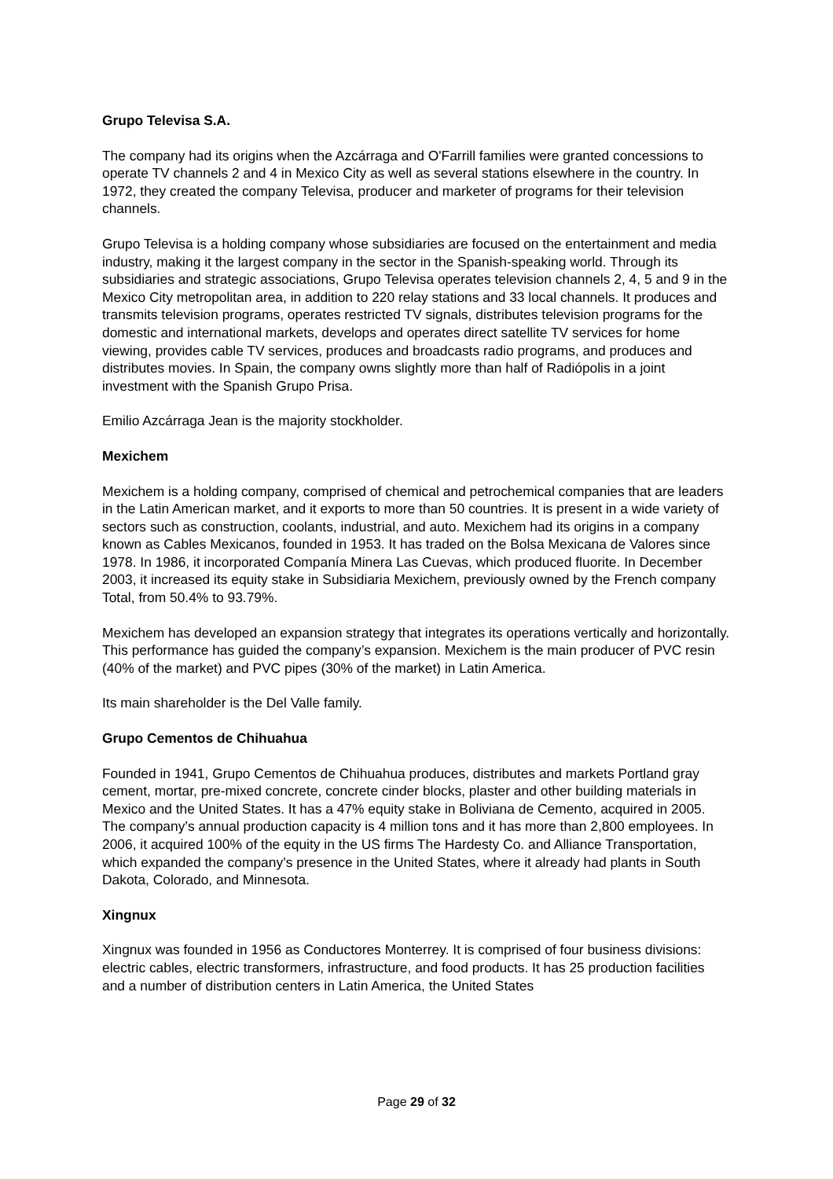Grupo Televisa S.A.
The company had its origins when the Azcárraga and O'Farrill families were granted concessions to operate TV channels 2 and 4 in Mexico City as well as several stations elsewhere in the country. In 1972, they created the company Televisa, producer and marketer of programs for their television channels.
Grupo Televisa is a holding company whose subsidiaries are focused on the entertainment and media industry, making it the largest company in the sector in the Spanish-speaking world. Through its subsidiaries and strategic associations, Grupo Televisa operates television channels 2, 4, 5 and 9 in the Mexico City metropolitan area, in addition to 220 relay stations and 33 local channels. It produces and transmits television programs, operates restricted TV signals, distributes television programs for the domestic and international markets, develops and operates direct satellite TV services for home viewing, provides cable TV services, produces and broadcasts radio programs, and produces and distributes movies. In Spain, the company owns slightly more than half of Radiópolis in a joint investment with the Spanish Grupo Prisa.
Emilio Azcárraga Jean is the majority stockholder.
Mexichem
Mexichem is a holding company, comprised of chemical and petrochemical companies that are leaders in the Latin American market, and it exports to more than 50 countries. It is present in a wide variety of sectors such as construction, coolants, industrial, and auto. Mexichem had its origins in a company known as Cables Mexicanos, founded in 1953. It has traded on the Bolsa Mexicana de Valores since 1978. In 1986, it incorporated Companía Minera Las Cuevas, which produced fluorite. In December 2003, it increased its equity stake in Subsidiaria Mexichem, previously owned by the French company Total, from 50.4% to 93.79%.
Mexichem has developed an expansion strategy that integrates its operations vertically and horizontally. This performance has guided the company’s expansion. Mexichem is the main producer of PVC resin (40% of the market) and PVC pipes (30% of the market) in Latin America.
Its main shareholder is the Del Valle family.
Grupo Cementos de Chihuahua
Founded in 1941, Grupo Cementos de Chihuahua produces, distributes and markets Portland gray cement, mortar, pre-mixed concrete, concrete cinder blocks, plaster and other building materials in Mexico and the United States. It has a 47% equity stake in Boliviana de Cemento, acquired in 2005. The company’s annual production capacity is 4 million tons and it has more than 2,800 employees. In 2006, it acquired 100% of the equity in the US firms The Hardesty Co. and Alliance Transportation, which expanded the company’s presence in the United States, where it already had plants in South Dakota, Colorado, and Minnesota.
Xingnux
Xingnux was founded in 1956 as Conductores Monterrey. It is comprised of four business divisions: electric cables, electric transformers, infrastructure, and food products. It has 25 production facilities and a number of distribution centers in Latin America, the United States
Page 29 of 32